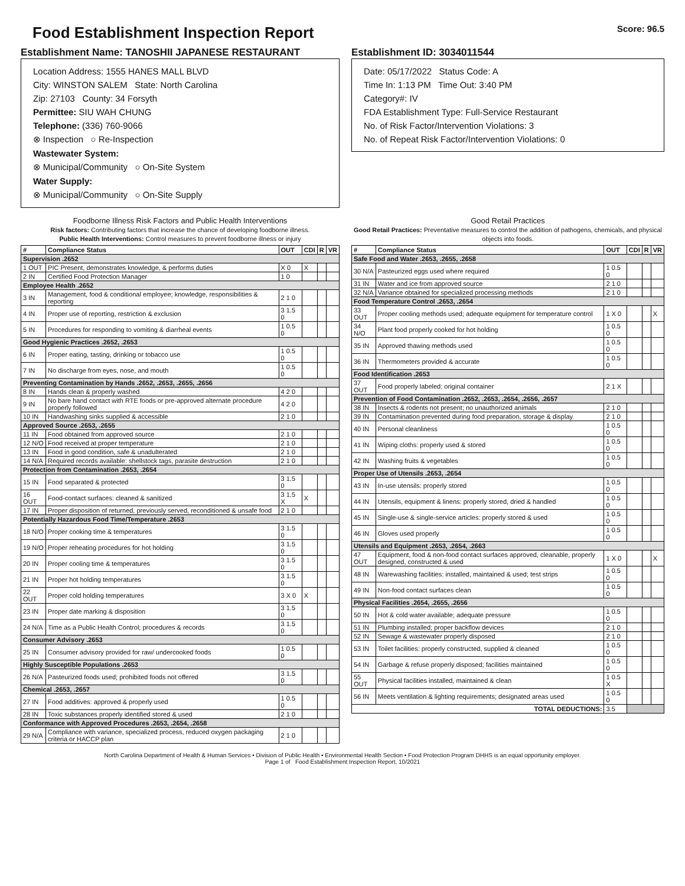Food Establishment Inspection Report
Score: 96.5
Establishment Name: TANOSHII JAPANESE RESTAURANT
Location Address: 1555 HANES MALL BLVD
City: WINSTON SALEM State: North Carolina
Zip: 27103 County: 34 Forsyth
Permittee: SIU WAH CHUNG
Telephone: (336) 760-9066
⊗ Inspection ○ Re-Inspection
Wastewater System:
⊗ Municipal/Community ○ On-Site System
Water Supply:
⊗ Municipal/Community ○ On-Site Supply
Establishment ID: 3034011544
Date: 05/17/2022 Status Code: A
Time In: 1:13 PM Time Out: 3:40 PM
Category#: IV
FDA Establishment Type: Full-Service Restaurant
No. of Risk Factor/Intervention Violations: 3
No. of Repeat Risk Factor/Intervention Violations: 0
Foodborne Illness Risk Factors and Public Health Interventions
Risk factors: Contributing factors that increase the chance of developing foodborne illness.
Public Health Interventions: Control measures to prevent foodborne illness or injury
| # | Compliance Status | OUT | CDI | R | VR |
| --- | --- | --- | --- | --- | --- |
| Supervision .2652 | | | | | |
| 1 OUT | PIC Present, demonstrates knowledge, & performs duties | X 0 | X | | |
| 2 IN | Certified Food Protection Manager | 1 0 | | | |
| Employee Health .2652 | | | | | |
| 3 IN | Management, food & conditional employee; knowledge, responsibilities & reporting | 2 1 0 | | | |
| 4 IN | Proper use of reporting, restriction & exclusion | 3 1.5 0 | | | |
| 5 IN | Procedures for responding to vomiting & diarrheal events | 1 0.5 0 | | | |
| Good Hygienic Practices .2652, .2653 | | | | | |
| 6 IN | Proper eating, tasting, drinking or tobacco use | 1 0.5 0 | | | |
| 7 IN | No discharge from eyes, nose, and mouth | 1 0.5 0 | | | |
| Preventing Contamination by Hands .2652, .2653, .2655, .2656 | | | | | |
| 8 IN | Hands clean & properly washed | 4 2 0 | | | |
| 9 IN | No bare hand contact with RTE foods or pre-approved alternate procedure properly followed | 4 2 0 | | | |
| 10 IN | Handwashing sinks supplied & accessible | 2 1 0 | | | |
| Approved Source .2653, .2655 | | | | | |
| 11 IN | Food obtained from approved source | 2 1 0 | | | |
| 12 N/O | Food received at proper temperature | 2 1 0 | | | |
| 13 IN | Food in good condition, safe & unadulterated | 2 1 0 | | | |
| 14 N/A | Required records available: shellstock tags, parasite destruction | 2 1 0 | | | |
| Protection from Contamination .2653, .2654 | | | | | |
| 15 IN | Food separated & protected | 3 1.5 0 | | | |
| 16 OUT | Food-contact surfaces: cleaned & sanitized | 3 1.5 X | X | | |
| 17 IN | Proper disposition of returned, previously served, reconditioned & unsafe food | 2 1 0 | | | |
| Potentially Hazardous Food Time/Temperature .2653 | | | | | |
| 18 N/O | Proper cooking time & temperatures | 3 1.5 0 | | | |
| 19 N/O | Proper reheating procedures for hot holding | 3 1.5 0 | | | |
| 20 IN | Proper cooling time & temperatures | 3 1.5 0 | | | |
| 21 IN | Proper hot holding temperatures | 3 1.5 0 | | | |
| 22 OUT | Proper cold holding temperatures | 3 X 0 | X | | |
| 23 IN | Proper date marking & disposition | 3 1.5 0 | | | |
| 24 N/A | Time as a Public Health Control; procedures & records | 3 1.5 0 | | | |
| Consumer Advisory .2653 | | | | | |
| 25 IN | Consumer advisory provided for raw/ undercooked foods | 1 0.5 0 | | | |
| Highly Susceptible Populations .2653 | | | | | |
| 26 N/A | Pasteurized foods used; prohibited foods not offered | 3 1.5 0 | | | |
| Chemical .2653, .2657 | | | | | |
| 27 IN | Food additives: approved & properly used | 1 0.5 0 | | | |
| 28 IN | Toxic substances properly identified stored & used | 2 1 0 | | | |
| Conformance with Approved Procedures .2653, .2654, .2658 | | | | | |
| 29 N/A | Compliance with variance, specialized process, reduced oxygen packaging criteria or HACCP plan | 2 1 0 | | | |
Good Retail Practices
Good Retail Practices: Preventative measures to control the addition of pathogens, chemicals, and physical objects into foods.
| # | Compliance Status | OUT | CDI | R | VR |
| --- | --- | --- | --- | --- | --- |
| Safe Food and Water .2653, .2655, .2658 | | | | | |
| 30 N/A | Pasteurized eggs used where required | 1 0.5 0 | | | |
| 31 IN | Water and ice from approved source | 2 1 0 | | | |
| 32 N/A | Variance obtained for specialized processing methods | 2 1 0 | | | |
| Food Temperature Control .2653, .2654 | | | | | |
| 33 OUT | Proper cooling methods used; adequate equipment for temperature control | 1 X 0 | | | X |
| 34 N/O | Plant food properly cooked for hot holding | 1 0.5 0 | | | |
| 35 IN | Approved thawing methods used | 1 0.5 0 | | | |
| 36 IN | Thermometers provided & accurate | 1 0.5 0 | | | |
| Food Identification .2653 | | | | | |
| 37 OUT | Food properly labeled: original container | 2 1 X | | | |
| Prevention of Food Contamination .2652, .2653, .2654, .2656, .2657 | | | | | |
| 38 IN | Insects & rodents not present; no unauthorized animals | 2 1 0 | | | |
| 39 IN | Contamination prevented during food preparation, storage & display | 2 1 0 | | | |
| 40 IN | Personal cleanliness | 1 0.5 0 | | | |
| 41 IN | Wiping cloths: properly used & stored | 1 0.5 0 | | | |
| 42 IN | Washing fruits & vegetables | 1 0.5 0 | | | |
| Proper Use of Utensils .2653, .2654 | | | | | |
| 43 IN | In-use utensils: properly stored | 1 0.5 0 | | | |
| 44 IN | Utensils, equipment & linens: properly stored, dried & handled | 1 0.5 0 | | | |
| 45 IN | Single-use & single-service articles: properly stored & used | 1 0.5 0 | | | |
| 46 IN | Gloves used properly | 1 0.5 0 | | | |
| Utensils and Equipment .2653, .2654, .2663 | | | | | |
| 47 OUT | Equipment, food & non-food contact surfaces approved, cleanable, properly designed, constructed & used | 1 X 0 | | | X |
| 48 IN | Warewashing facilities: installed, maintained & used; test strips | 1 0.5 0 | | | |
| 49 IN | Non-food contact surfaces clean | 1 0.5 0 | | | |
| Physical Facilities .2654, .2655, .2656 | | | | | |
| 50 IN | Hot & cold water available; adequate pressure | 1 0.5 0 | | | |
| 51 IN | Plumbing installed; proper backflow devices | 2 1 0 | | | |
| 52 IN | Sewage & wastewater properly disposed | 2 1 0 | | | |
| 53 IN | Toilet facilities: properly constructed, supplied & cleaned | 1 0.5 0 | | | |
| 54 IN | Garbage & refuse properly disposed; facilities maintained | 1 0.5 0 | | | |
| 55 OUT | Physical facilities installed, maintained & clean | 1 0.5 X | | | |
| 56 IN | Meets ventilation & lighting requirements; designated areas used | 1 0.5 0 | | | |
| TOTAL DEDUCTIONS: | | 3.5 | | | |
North Carolina Department of Health & Human Services • Division of Public Health • Environmental Health Section • Food Protection Program DHHS is an equal opportunity employer.
Page 1 of Food Establishment Inspection Report, 10/2021